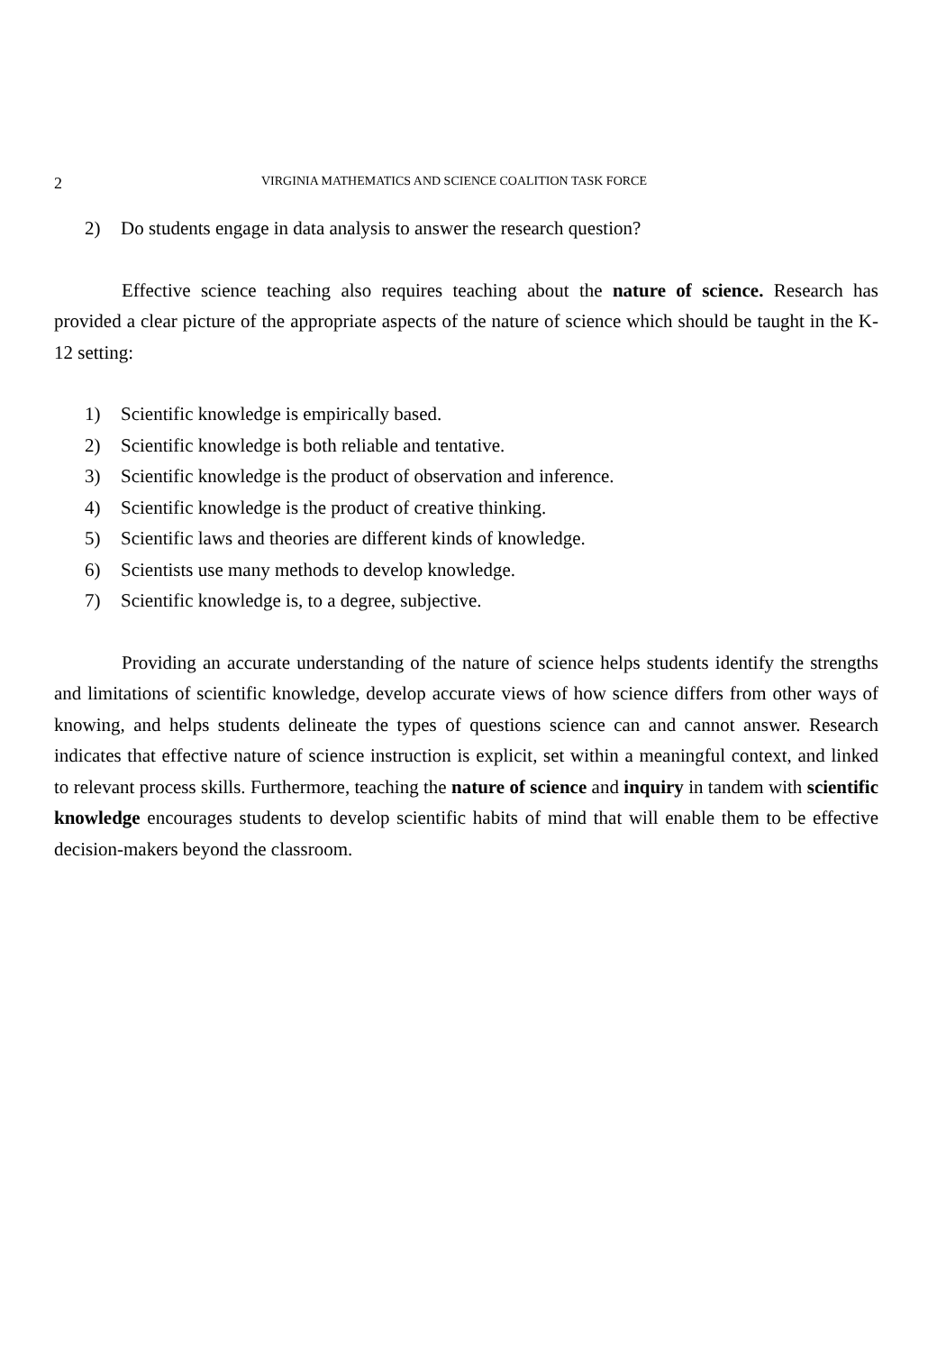2 VIRGINIA MATHEMATICS AND SCIENCE COALITION TASK FORCE
2) Do students engage in data analysis to answer the research question?
Effective science teaching also requires teaching about the nature of science. Research has provided a clear picture of the appropriate aspects of the nature of science which should be taught in the K-12 setting:
1) Scientific knowledge is empirically based.
2) Scientific knowledge is both reliable and tentative.
3) Scientific knowledge is the product of observation and inference.
4) Scientific knowledge is the product of creative thinking.
5) Scientific laws and theories are different kinds of knowledge.
6) Scientists use many methods to develop knowledge.
7) Scientific knowledge is, to a degree, subjective.
Providing an accurate understanding of the nature of science helps students identify the strengths and limitations of scientific knowledge, develop accurate views of how science differs from other ways of knowing, and helps students delineate the types of questions science can and cannot answer. Research indicates that effective nature of science instruction is explicit, set within a meaningful context, and linked to relevant process skills. Furthermore, teaching the nature of science and inquiry in tandem with scientific knowledge encourages students to develop scientific habits of mind that will enable them to be effective decision-makers beyond the classroom.